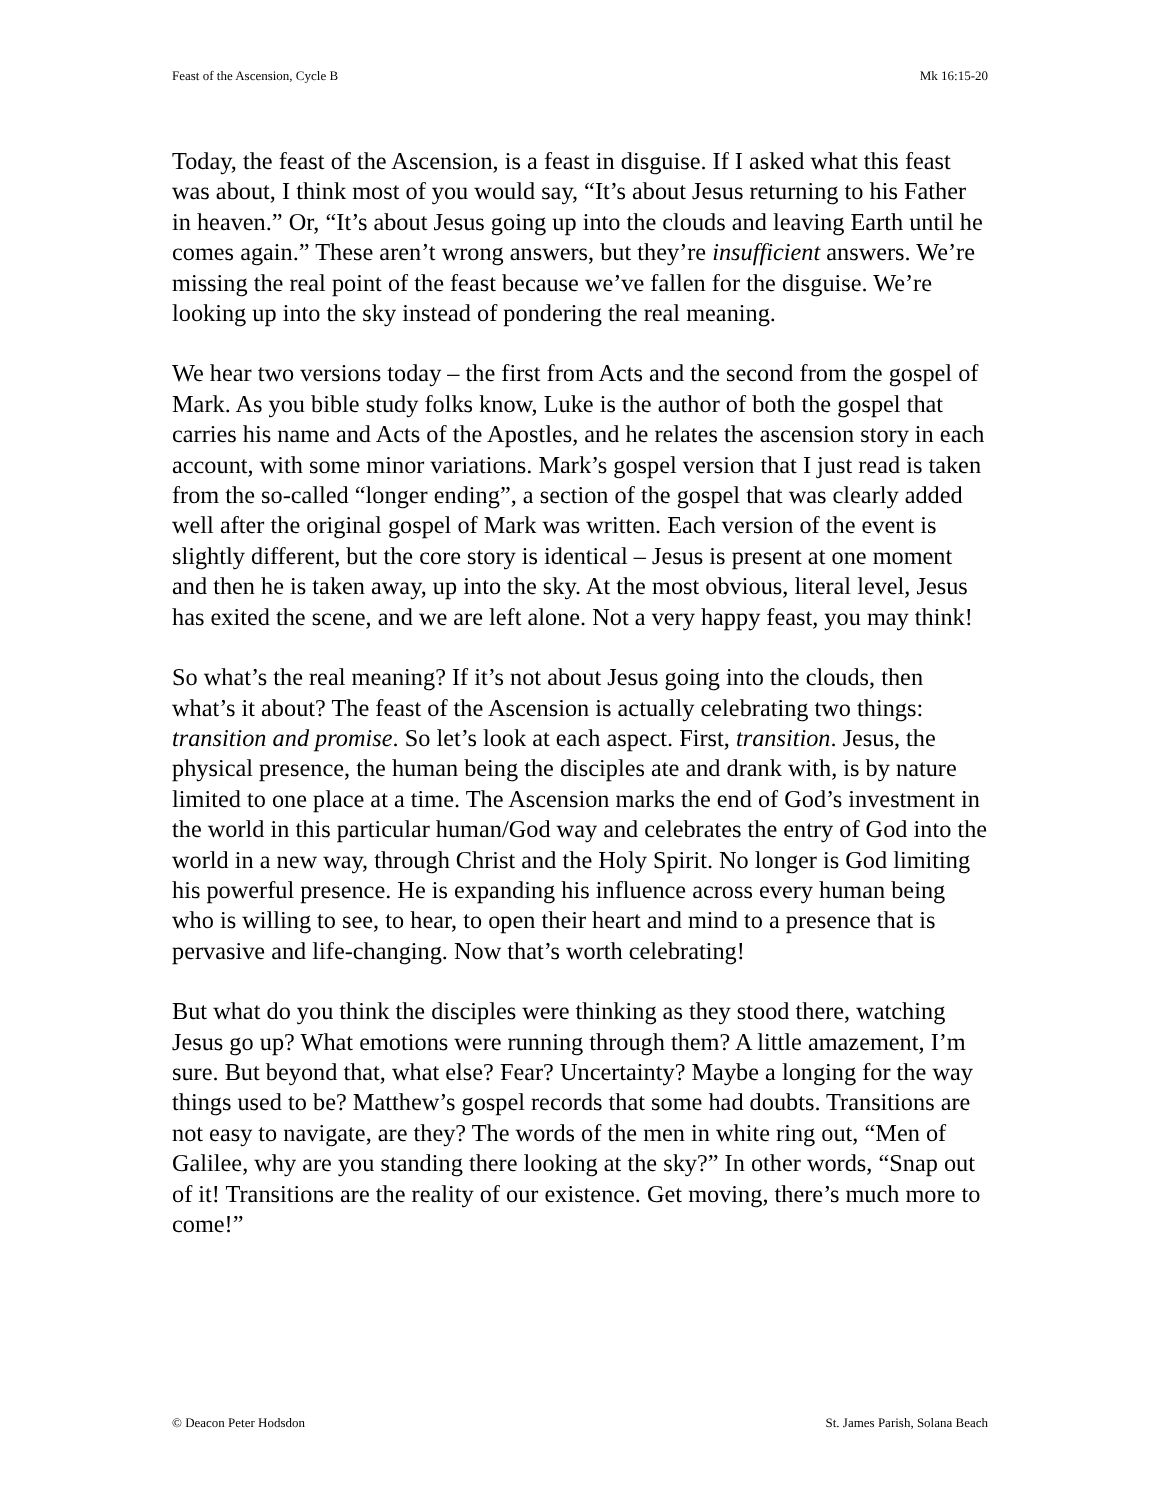Feast of the Ascension, Cycle B Mk 16:15-20
Today, the feast of the Ascension, is a feast in disguise. If I asked what this feast was about, I think most of you would say, “It’s about Jesus returning to his Father in heaven.” Or, “It’s about Jesus going up into the clouds and leaving Earth until he comes again.” These aren’t wrong answers, but they’re insufficient answers. We’re missing the real point of the feast because we’ve fallen for the disguise. We’re looking up into the sky instead of pondering the real meaning.
We hear two versions today – the first from Acts and the second from the gospel of Mark. As you bible study folks know, Luke is the author of both the gospel that carries his name and Acts of the Apostles, and he relates the ascension story in each account, with some minor variations. Mark’s gospel version that I just read is taken from the so-called “longer ending”, a section of the gospel that was clearly added well after the original gospel of Mark was written. Each version of the event is slightly different, but the core story is identical – Jesus is present at one moment and then he is taken away, up into the sky. At the most obvious, literal level, Jesus has exited the scene, and we are left alone. Not a very happy feast, you may think!
So what’s the real meaning? If it’s not about Jesus going into the clouds, then what’s it about? The feast of the Ascension is actually celebrating two things: transition and promise. So let’s look at each aspect. First, transition. Jesus, the physical presence, the human being the disciples ate and drank with, is by nature limited to one place at a time. The Ascension marks the end of God’s investment in the world in this particular human/God way and celebrates the entry of God into the world in a new way, through Christ and the Holy Spirit. No longer is God limiting his powerful presence. He is expanding his influence across every human being who is willing to see, to hear, to open their heart and mind to a presence that is pervasive and life-changing. Now that’s worth celebrating!
But what do you think the disciples were thinking as they stood there, watching Jesus go up? What emotions were running through them? A little amazement, I’m sure. But beyond that, what else? Fear? Uncertainty? Maybe a longing for the way things used to be? Matthew’s gospel records that some had doubts. Transitions are not easy to navigate, are they? The words of the men in white ring out, “Men of Galilee, why are you standing there looking at the sky?” In other words, “Snap out of it! Transitions are the reality of our existence. Get moving, there’s much more to come!”
© Deacon Peter Hodsdon St. James Parish, Solana Beach